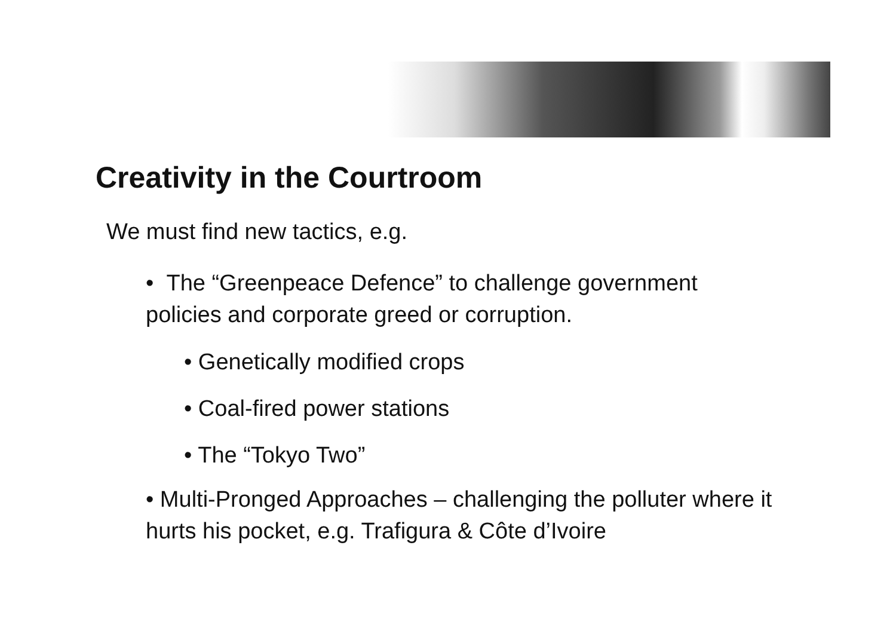Creativity in the Courtroom
We must find new tactics, e.g.
• The “Greenpeace Defence” to challenge government policies and corporate greed or corruption.
• Genetically modified crops
• Coal-fired power stations
• The “Tokyo Two”
• Multi-Pronged Approaches – challenging the polluter where it hurts his pocket, e.g. Trafigura & Côte d’Ivoire